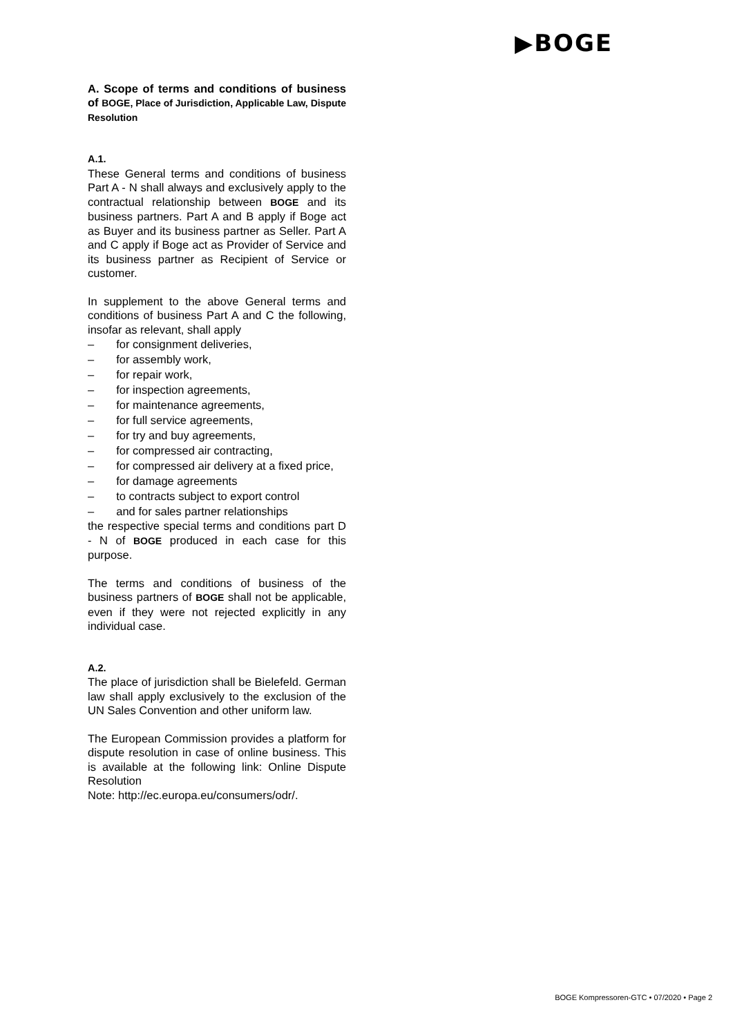▶BOGE
A. Scope of terms and conditions of business of BOGE, Place of Jurisdiction, Applicable Law, Dispute Resolution
A.1.
These General terms and conditions of business Part A - N shall always and exclusively apply to the contractual relationship between BOGE and its business partners. Part A and B apply if Boge act as Buyer and its business partner as Seller. Part A and C apply if Boge act as Provider of Service and its business partner as Recipient of Service or customer.
In supplement to the above General terms and conditions of business Part A and C the following, insofar as relevant, shall apply
– for consignment deliveries,
– for assembly work,
– for repair work,
– for inspection agreements,
– for maintenance agreements,
– for full service agreements,
– for try and buy agreements,
– for compressed air contracting,
– for compressed air delivery at a fixed price,
– for damage agreements
– to contracts subject to export control
– and for sales partner relationships
the respective special terms and conditions part D - N of BOGE produced in each case for this purpose.
The terms and conditions of business of the business partners of BOGE shall not be applicable, even if they were not rejected explicitly in any individual case.
A.2.
The place of jurisdiction shall be Bielefeld. German law shall apply exclusively to the exclusion of the UN Sales Convention and other uniform law.
The European Commission provides a platform for dispute resolution in case of online business. This is available at the following link: Online Dispute Resolution
Note: http://ec.europa.eu/consumers/odr/.
BOGE Kompressoren-GTC • 07/2020 • Page 2